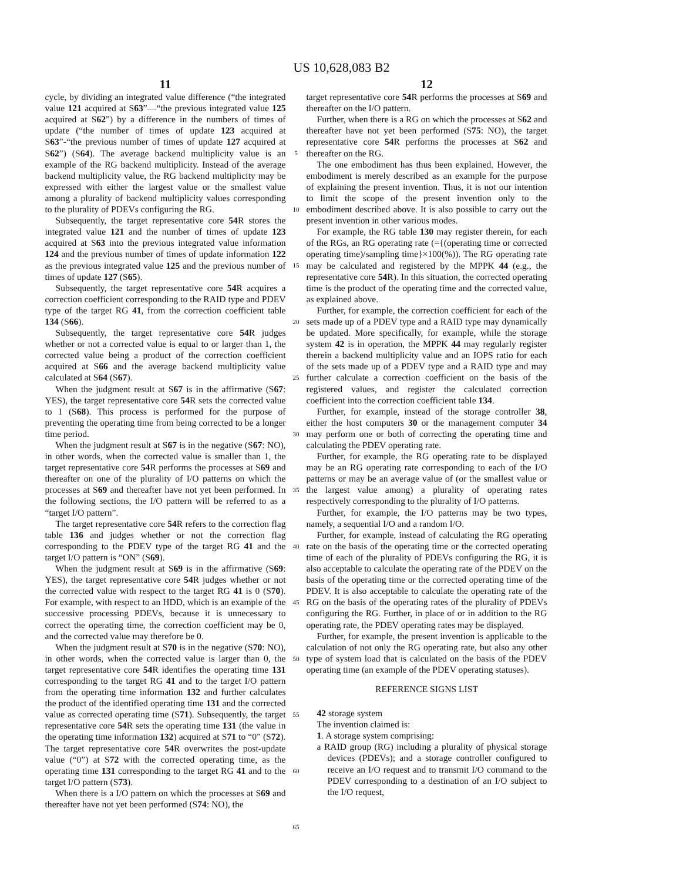US 10,628,083 B2
11
cycle, by dividing an integrated value difference (“the integrated value 121 acquired at S63”—“the previous integrated value 125 acquired at S62”) by a difference in the numbers of times of update (“the number of times of update 123 acquired at S63”-“the previous number of times of update 127 acquired at S62”) (S64). The average backend multiplicity value is an example of the RG backend multiplicity. Instead of the average backend multiplicity value, the RG backend multiplicity may be expressed with either the largest value or the smallest value among a plurality of backend multiplicity values corresponding to the plurality of PDEVs configuring the RG.
Subsequently, the target representative core 54 R stores the integrated value 121 and the number of times of update 123 acquired at S63 into the previous integrated value information 124 and the previous number of times of update information 122 as the previous integrated value 125 and the previous number of times of update 127 (S65).
Subsequently, the target representative core 54 R acquires a correction coefficient corresponding to the RAID type and PDEV type of the target RG 41, from the correction coefficient table 134 (S66).
Subsequently, the target representative core 54 R judges whether or not a corrected value is equal to or larger than 1, the corrected value being a product of the correction coefficient acquired at S66 and the average backend multiplicity value calculated at S64 (S67).
When the judgment result at S67 is in the affirmative (S67: YES), the target representative core 54 R sets the corrected value to 1 (S68). This process is performed for the purpose of preventing the operating time from being corrected to be a longer time period.
When the judgment result at S67 is in the negative (S67: NO), in other words, when the corrected value is smaller than 1, the target representative core 54 R performs the processes at S69 and thereafter on one of the plurality of I/O patterns on which the processes at S69 and thereafter have not yet been performed. In the following sections, the I/O pattern will be referred to as a “target I/O pattern”.
The target representative core 54 R refers to the correction flag table 136 and judges whether or not the correction flag corresponding to the PDEV type of the target RG 41 and the target I/O pattern is “ON” (S69).
When the judgment result at S69 is in the affirmative (S69: YES), the target representative core 54 R judges whether or not the corrected value with respect to the target RG 41 is 0 (S70). For example, with respect to an HDD, which is an example of the successive processing PDEVs, because it is unnecessary to correct the operating time, the correction coefficient may be 0, and the corrected value may therefore be 0.
When the judgment result at S70 is in the negative (S70: NO), in other words, when the corrected value is larger than 0, the target representative core 54 R identifies the operating time 131 corresponding to the target RG 41 and to the target I/O pattern from the operating time information 132 and further calculates the product of the identified operating time 131 and the corrected value as corrected operating time (S71). Subsequently, the target representative core 54 R sets the operating time 131 (the value in the operating time information 132) acquired at S71 to “0” (S72). The target representative core 54 R overwrites the post-update value (“0”) at S72 with the corrected operating time, as the operating time 131 corresponding to the target RG 41 and to the target I/O pattern (S73).
When there is a I/O pattern on which the processes at S69 and thereafter have not yet been performed (S74: NO), the
5
10
15
20
25
30
35
40
45
50
55
60
65
12
target representative core 54 R performs the processes at S69 and thereafter on the I/O pattern.
Further, when there is a RG on which the processes at S62 and thereafter have not yet been performed (S75: NO), the target representative core 54 R performs the processes at S62 and thereafter on the RG.
The one embodiment has thus been explained. However, the embodiment is merely described as an example for the purpose of explaining the present invention. Thus, it is not our intention to limit the scope of the present invention only to the embodiment described above. It is also possible to carry out the present invention in other various modes.
For example, the RG table 130 may register therein, for each of the RGs, an RG operating rate (={(operating time or corrected operating time)/sampling time}×100(%)). The RG operating rate may be calculated and registered by the MPPK 44 (e.g., the representative core 54 R). In this situation, the corrected operating time is the product of the operating time and the corrected value, as explained above.
Further, for example, the correction coefficient for each of the sets made up of a PDEV type and a RAID type may dynamically be updated. More specifically, for example, while the storage system 42 is in operation, the MPPK 44 may regularly register therein a backend multiplicity value and an IOPS ratio for each of the sets made up of a PDEV type and a RAID type and may further calculate a correction coefficient on the basis of the registered values, and register the calculated correction coefficient into the correction coefficient table 134.
Further, for example, instead of the storage controller 38, either the host computers 30 or the management computer 34 may perform one or both of correcting the operating time and calculating the PDEV operating rate.
Further, for example, the RG operating rate to be displayed may be an RG operating rate corresponding to each of the I/O patterns or may be an average value of (or the smallest value or the largest value among) a plurality of operating rates respectively corresponding to the plurality of I/O patterns.
Further, for example, the I/O patterns may be two types, namely, a sequential I/O and a random I/O.
Further, for example, instead of calculating the RG operating rate on the basis of the operating time or the corrected operating time of each of the plurality of PDEVs configuring the RG, it is also acceptable to calculate the operating rate of the PDEV on the basis of the operating time or the corrected operating time of the PDEV. It is also acceptable to calculate the operating rate of the RG on the basis of the operating rates of the plurality of PDEVs configuring the RG. Further, in place of or in addition to the RG operating rate, the PDEV operating rates may be displayed.
Further, for example, the present invention is applicable to the calculation of not only the RG operating rate, but also any other type of system load that is calculated on the basis of the PDEV operating time (an example of the PDEV operating statuses).
REFERENCE SIGNS LIST
42 storage system
The invention claimed is:
1. A storage system comprising:
a RAID group (RG) including a plurality of physical storage devices (PDEVs); and a storage controller configured to receive an I/O request and to transmit I/O command to the PDEV corresponding to a destination of an I/O subject to the I/O request,